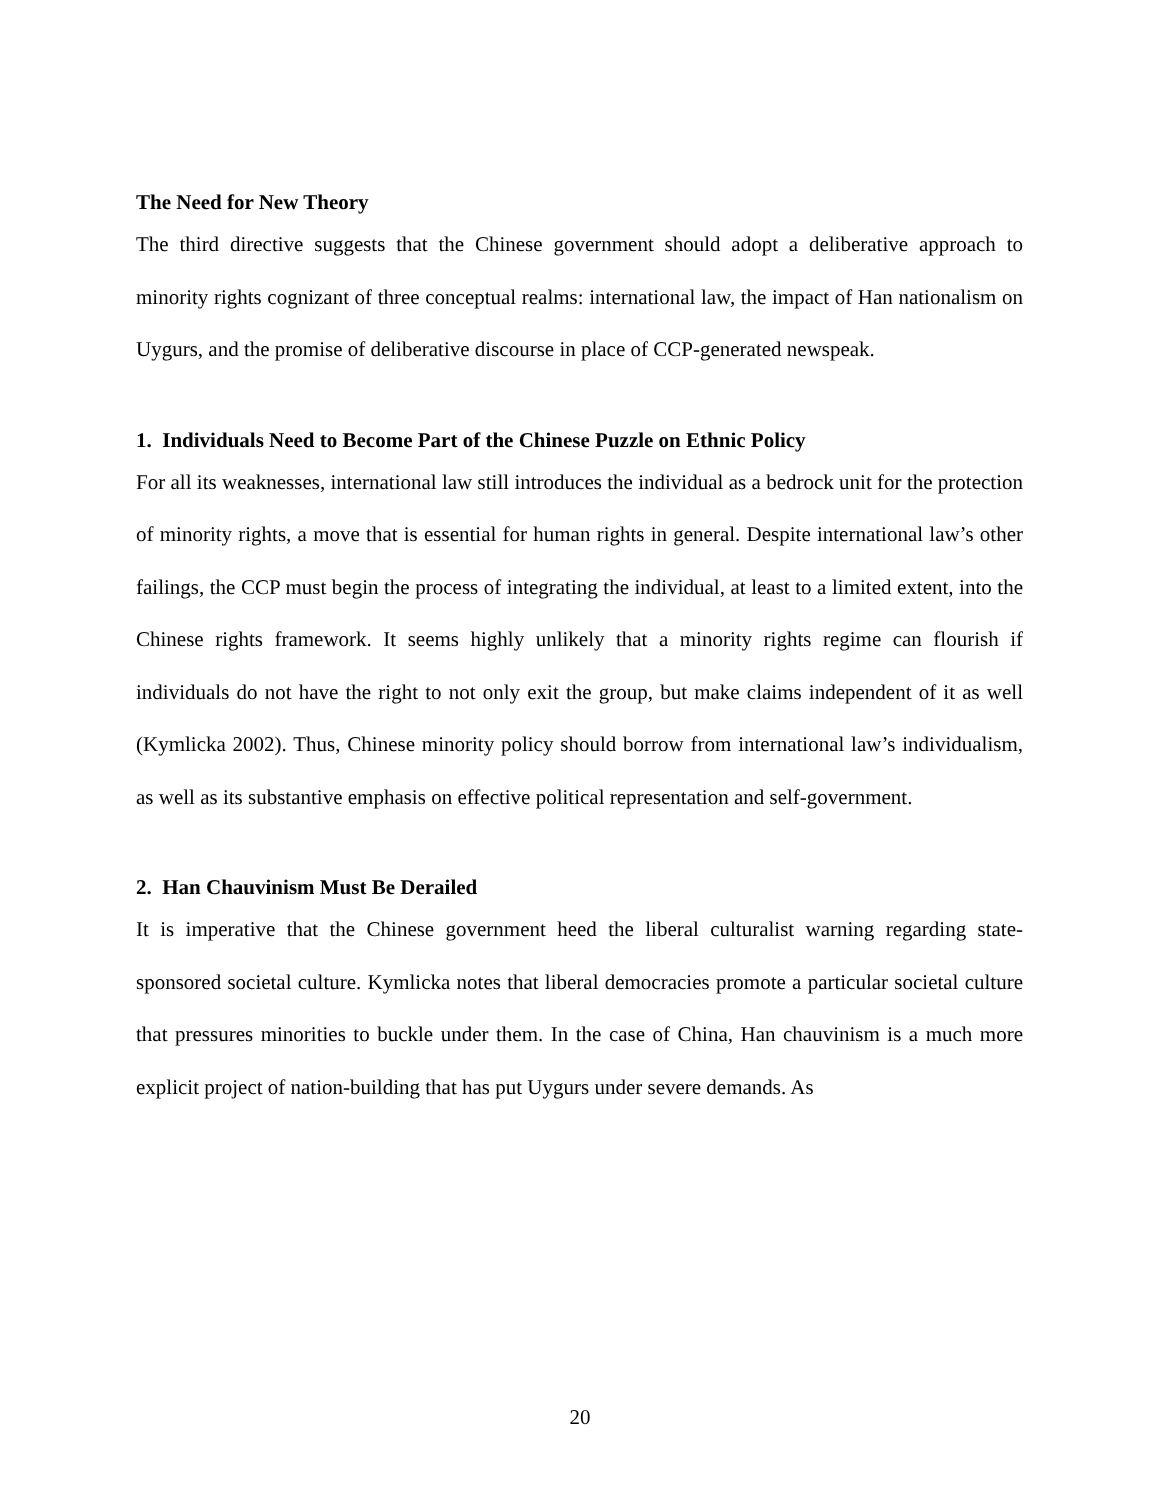The Need for New Theory
The third directive suggests that the Chinese government should adopt a deliberative approach to minority rights cognizant of three conceptual realms: international law, the impact of Han nationalism on Uygurs, and the promise of deliberative discourse in place of CCP-generated newspeak.
1. Individuals Need to Become Part of the Chinese Puzzle on Ethnic Policy
For all its weaknesses, international law still introduces the individual as a bedrock unit for the protection of minority rights, a move that is essential for human rights in general. Despite international law’s other failings, the CCP must begin the process of integrating the individual, at least to a limited extent, into the Chinese rights framework. It seems highly unlikely that a minority rights regime can flourish if individuals do not have the right to not only exit the group, but make claims independent of it as well (Kymlicka 2002). Thus, Chinese minority policy should borrow from international law’s individualism, as well as its substantive emphasis on effective political representation and self-government.
2. Han Chauvinism Must Be Derailed
It is imperative that the Chinese government heed the liberal culturalist warning regarding state-sponsored societal culture. Kymlicka notes that liberal democracies promote a particular societal culture that pressures minorities to buckle under them. In the case of China, Han chauvinism is a much more explicit project of nation-building that has put Uygurs under severe demands. As
20